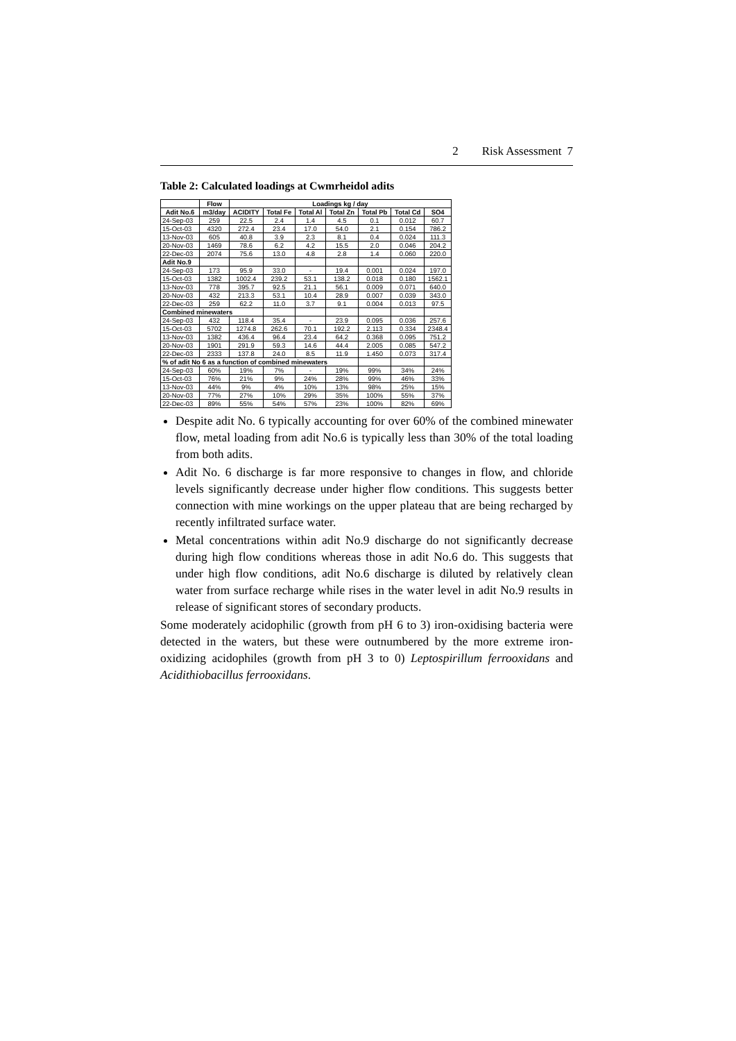2 Risk Assessment 7
Table 2: Calculated loadings at Cwmrheidol adits
| | Flow | Loadings kg / day | | | | | | |
| --- | --- | --- | --- | --- | --- | --- | --- | --- |
| Adit No.6 | m3/day | ACIDITY | Total Fe | Total Al | Total Zn | Total Pb | Total Cd | SO4 |
| 24-Sep-03 | 259 | 22.5 | 2.4 | 1.4 | 4.5 | 0.1 | 0.012 | 60.7 |
| 15-Oct-03 | 4320 | 272.4 | 23.4 | 17.0 | 54.0 | 2.1 | 0.154 | 786.2 |
| 13-Nov-03 | 605 | 40.8 | 3.9 | 2.3 | 8.1 | 0.4 | 0.024 | 111.3 |
| 20-Nov-03 | 1469 | 78.6 | 6.2 | 4.2 | 15.5 | 2.0 | 0.046 | 204.2 |
| 22-Dec-03 | 2074 | 75.6 | 13.0 | 4.8 | 2.8 | 1.4 | 0.060 | 220.0 |
| Adit No.9 | | | | | | | | |
| 24-Sep-03 | 173 | 95.9 | 33.0 | - | 19.4 | 0.001 | 0.024 | 197.0 |
| 15-Oct-03 | 1382 | 1002.4 | 239.2 | 53.1 | 138.2 | 0.018 | 0.180 | 1562.1 |
| 13-Nov-03 | 778 | 395.7 | 92.5 | 21.1 | 56.1 | 0.009 | 0.071 | 640.0 |
| 20-Nov-03 | 432 | 213.3 | 53.1 | 10.4 | 28.9 | 0.007 | 0.039 | 343.0 |
| 22-Dec-03 | 259 | 62.2 | 11.0 | 3.7 | 9.1 | 0.004 | 0.013 | 97.5 |
| Combined minewaters | | | | | | | | |
| 24-Sep-03 | 432 | 118.4 | 35.4 | - | 23.9 | 0.095 | 0.036 | 257.6 |
| 15-Oct-03 | 5702 | 1274.8 | 262.6 | 70.1 | 192.2 | 2.113 | 0.334 | 2348.4 |
| 13-Nov-03 | 1382 | 436.4 | 96.4 | 23.4 | 64.2 | 0.368 | 0.095 | 751.2 |
| 20-Nov-03 | 1901 | 291.9 | 59.3 | 14.6 | 44.4 | 2.005 | 0.085 | 547.2 |
| 22-Dec-03 | 2333 | 137.8 | 24.0 | 8.5 | 11.9 | 1.450 | 0.073 | 317.4 |
| % of adit No 6 as a function of combined minewaters | | | | | | | | |
| 24-Sep-03 | 60% | 19% | 7% | - | 19% | 99% | 34% | 24% |
| 15-Oct-03 | 76% | 21% | 9% | 24% | 28% | 99% | 46% | 33% |
| 13-Nov-03 | 44% | 9% | 4% | 10% | 13% | 98% | 25% | 15% |
| 20-Nov-03 | 77% | 27% | 10% | 29% | 35% | 100% | 55% | 37% |
| 22-Dec-03 | 89% | 55% | 54% | 57% | 23% | 100% | 82% | 69% |
Despite adit No. 6 typically accounting for over 60% of the combined minewater flow, metal loading from adit No.6 is typically less than 30% of the total loading from both adits.
Adit No. 6 discharge is far more responsive to changes in flow, and chloride levels significantly decrease under higher flow conditions. This suggests better connection with mine workings on the upper plateau that are being recharged by recently infiltrated surface water.
Metal concentrations within adit No.9 discharge do not significantly decrease during high flow conditions whereas those in adit No.6 do. This suggests that under high flow conditions, adit No.6 discharge is diluted by relatively clean water from surface recharge while rises in the water level in adit No.9 results in release of significant stores of secondary products.
Some moderately acidophilic (growth from pH 6 to 3) iron-oxidising bacteria were detected in the waters, but these were outnumbered by the more extreme iron-oxidizing acidophiles (growth from pH 3 to 0) Leptospirillum ferrooxidans and Acidithiobacillus ferrooxidans.